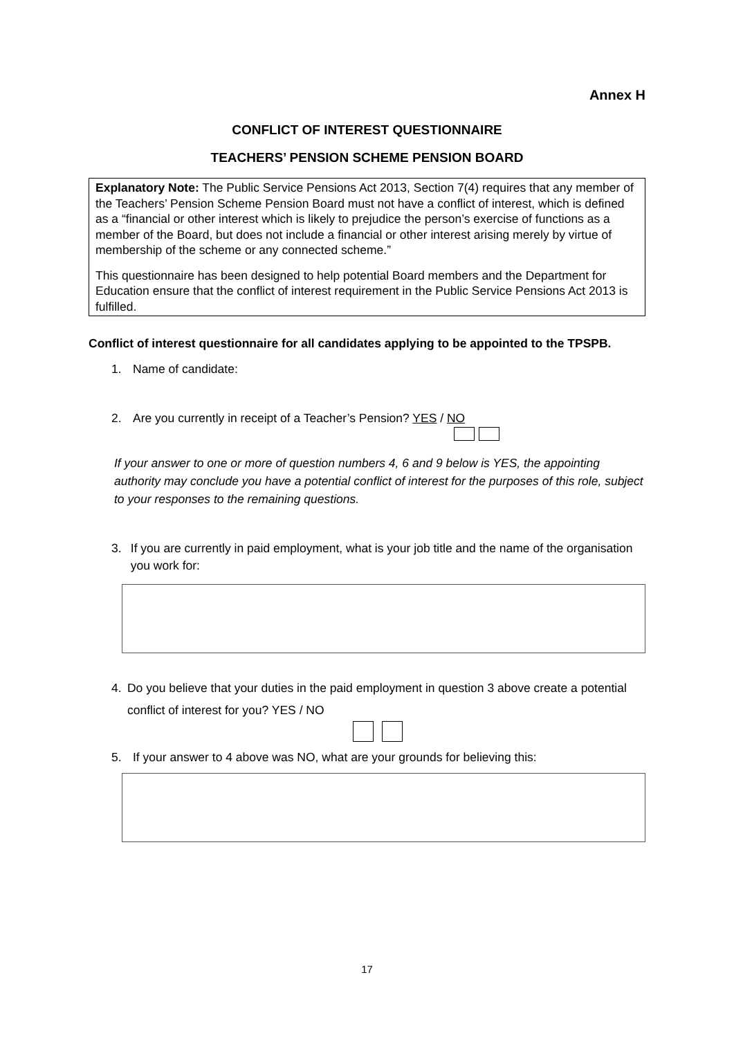Annex H
CONFLICT OF INTEREST QUESTIONNAIRE
TEACHERS’ PENSION SCHEME PENSION BOARD
Explanatory Note: The Public Service Pensions Act 2013, Section 7(4) requires that any member of the Teachers’ Pension Scheme Pension Board must not have a conflict of interest, which is defined as a “financial or other interest which is likely to prejudice the person’s exercise of functions as a member of the Board, but does not include a financial or other interest arising merely by virtue of membership of the scheme or any connected scheme.”
This questionnaire has been designed to help potential Board members and the Department for Education ensure that the conflict of interest requirement in the Public Service Pensions Act 2013 is fulfilled.
Conflict of interest questionnaire for all candidates applying to be appointed to the TPSPB.
1. Name of candidate:
2. Are you currently in receipt of a Teacher’s Pension? YES / NO
If your answer to one or more of question numbers 4, 6 and 9 below is YES, the appointing authority may conclude you have a potential conflict of interest for the purposes of this role, subject to your responses to the remaining questions.
3. If you are currently in paid employment, what is your job title and the name of the organisation you work for:
4. Do you believe that your duties in the paid employment in question 3 above create a potential conflict of interest for you? YES / NO
5. If your answer to 4 above was NO, what are your grounds for believing this:
17